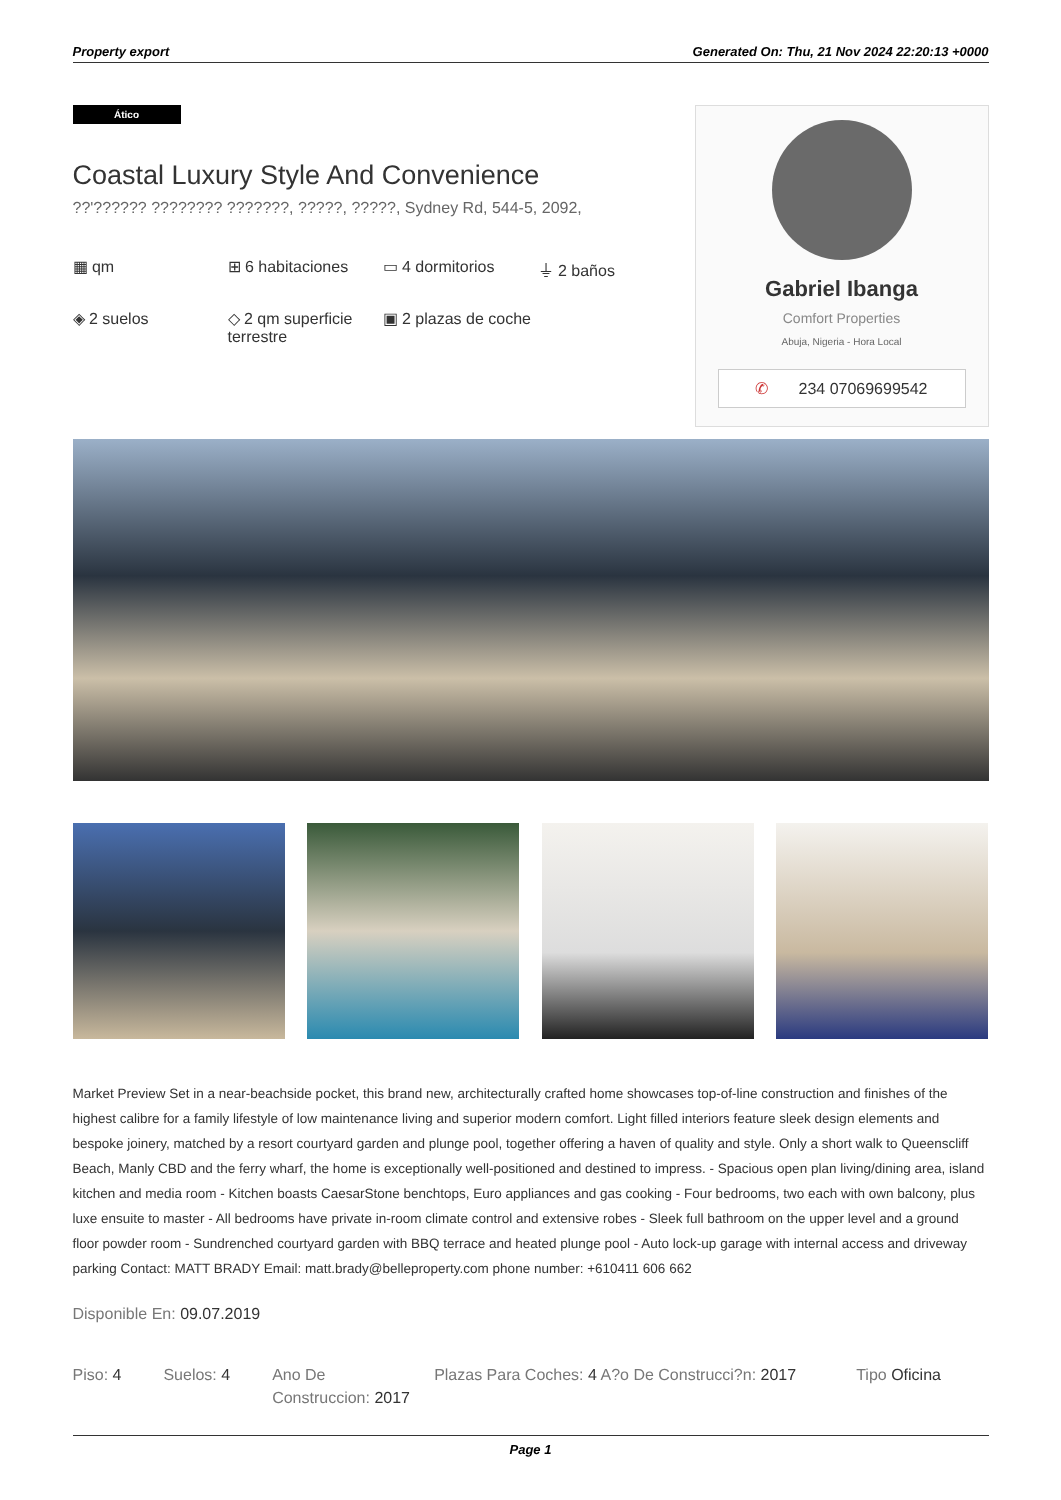Property export Generated On: Thu, 21 Nov 2024 22:20:13 +0000
Ático
Coastal Luxury Style And Convenience
??'?????? ???????? ???????, ?????, ?????, Sydney Rd, 544-5, 2092,
▦ qm
⊞ 6 habitaciones
▭ 4 dormitorios
⏚ 2 baños
◈ 2 suelos
◇ 2 qm superficie terrestre
▣ 2 plazas de coche
Gabriel Ibanga
Comfort Properties
Abuja, Nigeria - Hora Local
✆ 234 07069699542
Market Preview Set in a near-beachside pocket, this brand new, architecturally crafted home showcases top-of-line construction and finishes of the highest calibre for a family lifestyle of low maintenance living and superior modern comfort. Light filled interiors feature sleek design elements and bespoke joinery, matched by a resort courtyard garden and plunge pool, together offering a haven of quality and style. Only a short walk to Queenscliff Beach, Manly CBD and the ferry wharf, the home is exceptionally well-positioned and destined to impress. - Spacious open plan living/dining area, island kitchen and media room - Kitchen boasts CaesarStone benchtops, Euro appliances and gas cooking - Four bedrooms, two each with own balcony, plus luxe ensuite to master - All bedrooms have private in-room climate control and extensive robes - Sleek full bathroom on the upper level and a ground floor powder room - Sundrenched courtyard garden with BBQ terrace and heated plunge pool - Auto lock-up garage with internal access and driveway parking Contact: MATT BRADY Email: matt.brady@belleproperty.com phone number: +610411 606 662
Disponible En: 09.07.2019
Piso: 4 Suelos: 4 Ano De Construccion: 2017
Plazas Para Coches: 4 A?o De Construcci?n: 2017
Tipo Oficina
Page 1